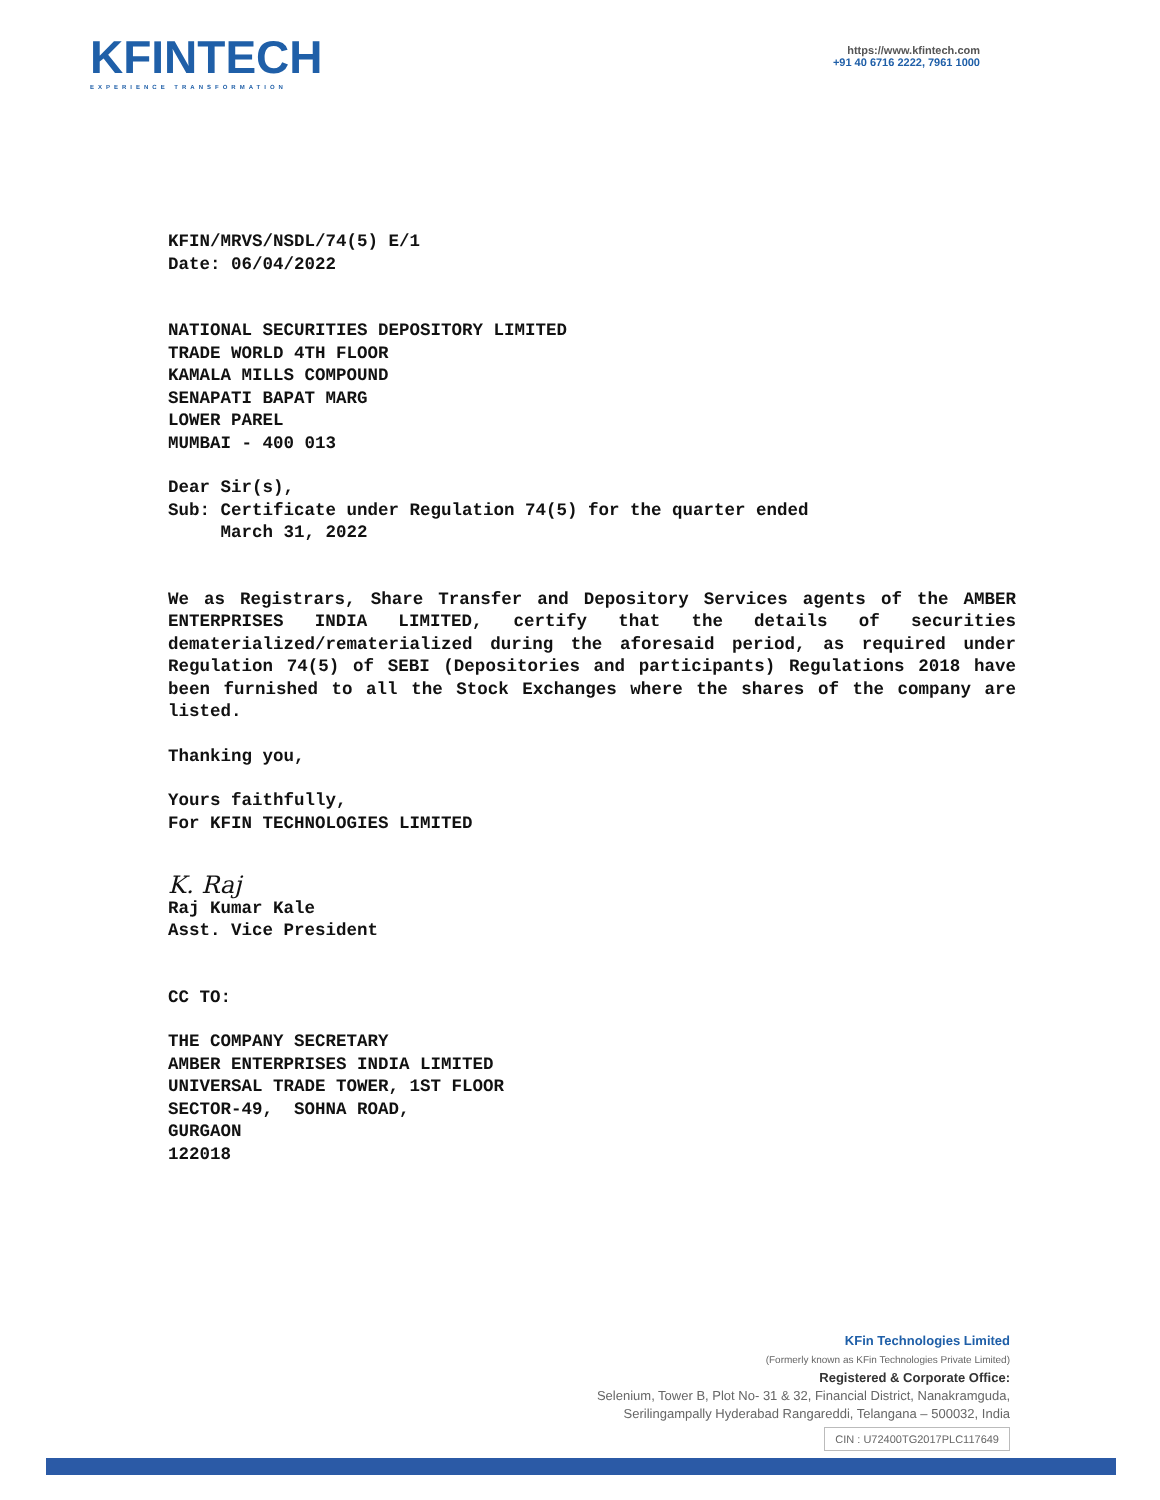KFINTECH
EXPERIENCE TRANSFORMATION
https://www.kfintech.com
+91 40 6716 2222, 7961 1000
KFIN/MRVS/NSDL/74(5) E/1
Date: 06/04/2022
NATIONAL SECURITIES DEPOSITORY LIMITED
TRADE WORLD 4TH FLOOR
KAMALA MILLS COMPOUND
SENAPATI BAPAT MARG
LOWER PAREL
MUMBAI - 400 013
Dear Sir(s),
Sub: Certificate under Regulation 74(5) for the quarter ended
March 31, 2022
We as Registrars, Share Transfer and Depository Services agents of the AMBER ENTERPRISES INDIA LIMITED, certify that the details of securities dematerialized/rematerialized during the aforesaid period, as required under Regulation 74(5) of SEBI (Depositories and participants) Regulations 2018 have been furnished to all the Stock Exchanges where the shares of the company are listed.
Thanking you,
Yours faithfully,
For KFIN TECHNOLOGIES LIMITED
K. Raj
Raj Kumar Kale
Asst. Vice President
CC TO:
THE COMPANY SECRETARY
AMBER ENTERPRISES INDIA LIMITED
UNIVERSAL TRADE TOWER, 1ST FLOOR
SECTOR-49, SOHNA ROAD,
GURGAON
122018
KFin Technologies Limited
(Formerly known as KFin Technologies Private Limited)
Registered & Corporate Office:
Selenium, Tower B, Plot No- 31 & 32, Financial District, Nanakramguda,
Serilingampally Hyderabad Rangareddi, Telangana – 500032, India
CIN : U72400TG2017PLC117649